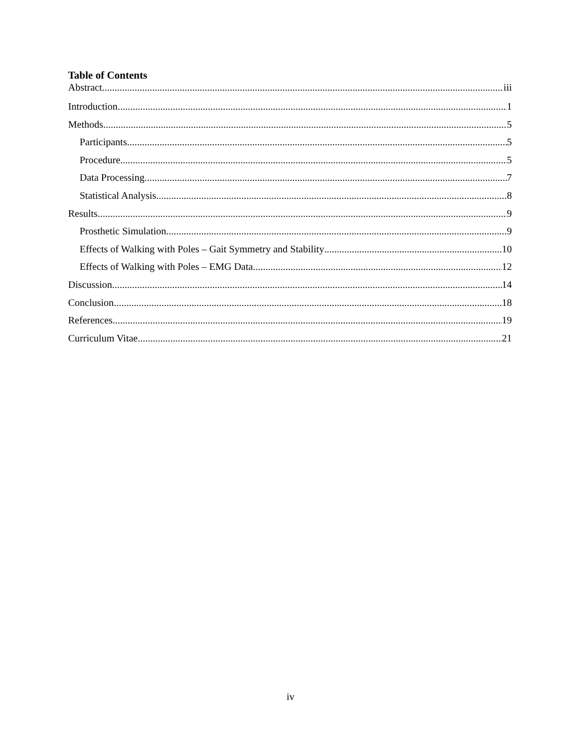Table of Contents
Abstract iii
Introduction 1
Methods 5
Participants 5
Procedure 5
Data Processing 7
Statistical Analysis 8
Results 9
Prosthetic Simulation 9
Effects of Walking with Poles – Gait Symmetry and Stability 10
Effects of Walking with Poles – EMG Data 12
Discussion 14
Conclusion 18
References 19
Curriculum Vitae 21
iv